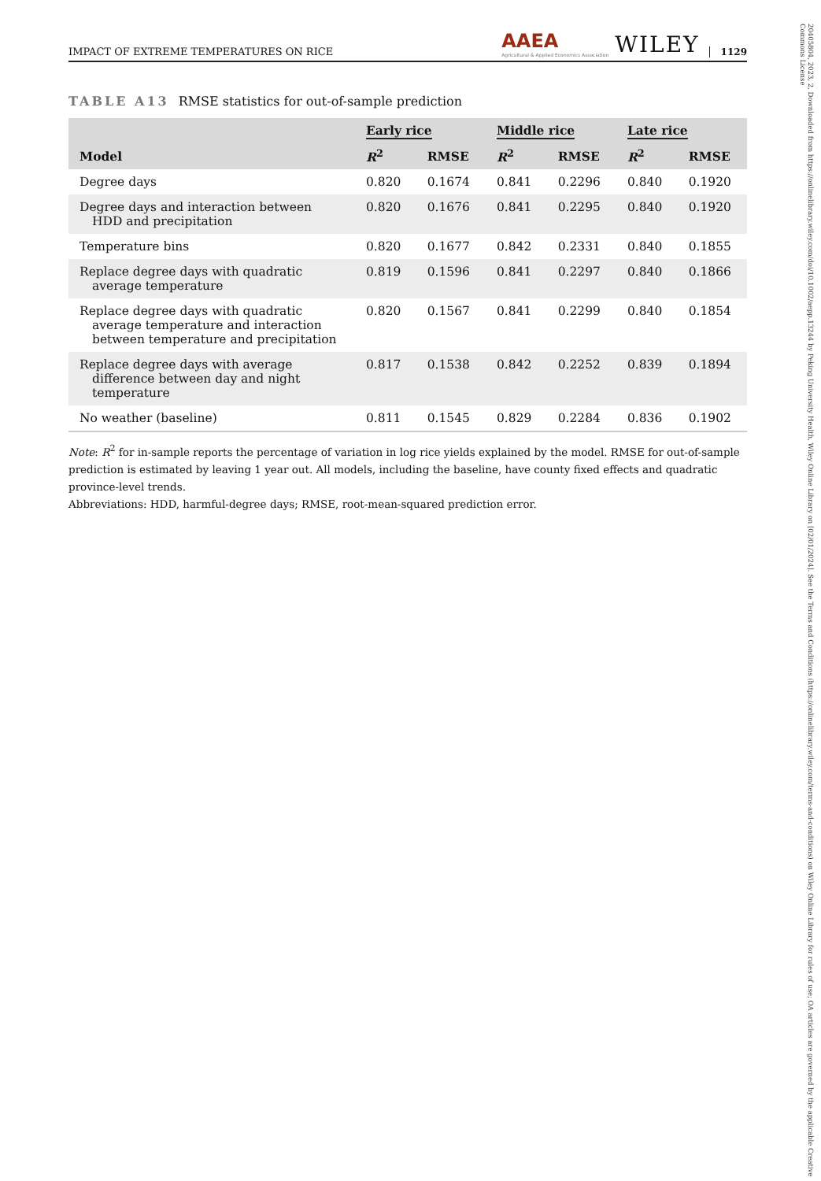20405804, 2023, 2, Downloaded from https://onlinelibrary.wiley.com/doi/10.1002/aepp.13244 by Peking University Health, Wiley Online Library on [02/01/2024]. See the Terms and Conditions (https://onlinelibrary.wiley.com/terms-and-conditions) on Wiley Online Library for rules of use; OA articles are governed by the applicable Creative Commons License
IMPACT OF EXTREME TEMPERATURES ON RICE AAEA
Agricultural & Applied Economics Association WILEY 1129
TABLE A13 RMSE statistics for out-of-sample prediction
| | Early rice | | Middle rice | | Late rice | |
| --- | --- | --- | --- | --- | --- | --- |
| Model | R<sup>2</sup> | RMSE | R<sup>2</sup> | RMSE | R<sup>2</sup> | RMSE |
| Degree days | 0.820 | 0.1674 | 0.841 | 0.2296 | 0.840 | 0.1920 |
| Degree days and interaction between HDD and precipitation | 0.820 | 0.1676 | 0.841 | 0.2295 | 0.840 | 0.1920 |
| Temperature bins | 0.820 | 0.1677 | 0.842 | 0.2331 | 0.840 | 0.1855 |
| Replace degree days with quadratic average temperature | 0.819 | 0.1596 | 0.841 | 0.2297 | 0.840 | 0.1866 |
| Replace degree days with quadratic average temperature and interaction between temperature and precipitation | 0.820 | 0.1567 | 0.841 | 0.2299 | 0.840 | 0.1854 |
| Replace degree days with average difference between day and night temperature | 0.817 | 0.1538 | 0.842 | 0.2252 | 0.839 | 0.1894 |
| No weather (baseline) | 0.811 | 0.1545 | 0.829 | 0.2284 | 0.836 | 0.1902 |
Note: R<sup>2</sup> for in-sample reports the percentage of variation in log rice yields explained by the model. RMSE for out-of-sample prediction is estimated by leaving 1 year out. All models, including the baseline, have county fixed effects and quadratic province-level trends.
Abbreviations: HDD, harmful-degree days; RMSE, root-mean-squared prediction error.